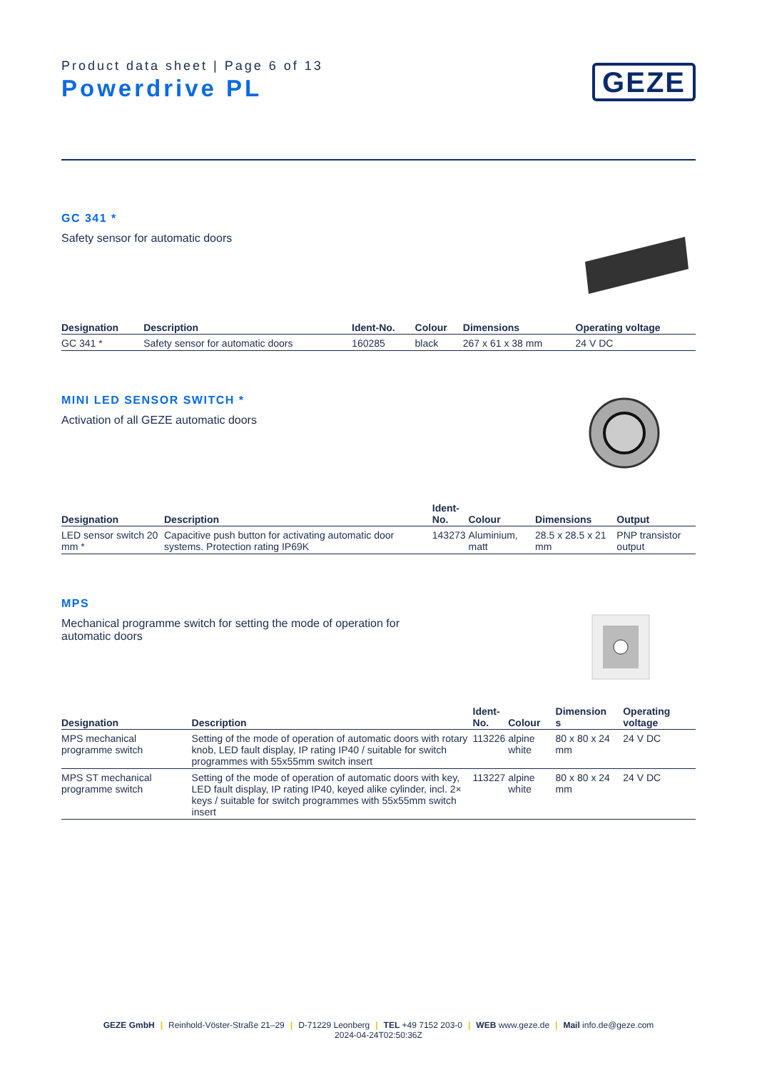Product data sheet | Page 6 of 13
Powerdrive PL
GEZE
GC 341 *
Safety sensor for automatic doors
| Designation | Description | Ident-No. | Colour | Dimensions | Operating voltage |
| --- | --- | --- | --- | --- | --- |
| GC 341 * | Safety sensor for automatic doors | 160285 | black | 267 x 61 x 38 mm | 24 V DC |
MINI LED SENSOR SWITCH *
Activation of all GEZE automatic doors
| Designation | Description | Ident- No. | Colour | Dimensions | Output |
| --- | --- | --- | --- | --- | --- |
| LED sensor switch 20 mm * | Capacitive push button for activating automatic door systems. Protection rating IP69K | 143273 | Aluminium, matt | 28.5 x 28.5 x 21 mm | PNP transistor output |
MPS
Mechanical programme switch for setting the mode of operation for automatic doors
| Designation | Description | Ident- No. | Colour | Dimension s | Operating voltage |
| --- | --- | --- | --- | --- | --- |
| MPS mechanical programme switch | Setting of the mode of operation of automatic doors with rotary knob, LED fault display, IP rating IP40 / suitable for switch programmes with 55x55mm switch insert | 113226 | alpine white | 80 x 80 x 24 mm | 24 V DC |
| MPS ST mechanical programme switch | Setting of the mode of operation of automatic doors with key, LED fault display, IP rating IP40, keyed alike cylinder, incl. 2× keys / suitable for switch programmes with 55x55mm switch insert | 113227 | alpine white | 80 x 80 x 24 mm | 24 V DC |
GEZE GmbH | Reinhold-Vöster-Straße 21–29 | D-71229 Leonberg | TEL +49 7152 203-0 | WEB www.geze.de | Mail info.de@geze.com
2024-04-24T02:50:36Z